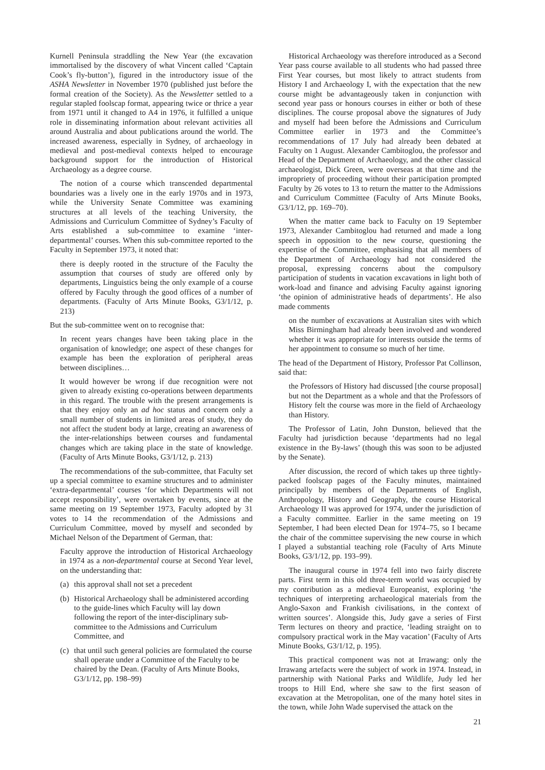Kurnell Peninsula straddling the New Year (the excavation immortalised by the discovery of what Vincent called ‘Captain Cook’s fly-button’), figured in the introductory issue of the ASHA Newsletter in November 1970 (published just before the formal creation of the Society). As the Newsletter settled to a regular stapled foolscap format, appearing twice or thrice a year from 1971 until it changed to A4 in 1976, it fulfilled a unique role in disseminating information about relevant activities all around Australia and about publications around the world. The increased awareness, especially in Sydney, of archaeology in medieval and post-medieval contexts helped to encourage background support for the introduction of Historical Archaeology as a degree course.
The notion of a course which transcended departmental boundaries was a lively one in the early 1970s and in 1973, while the University Senate Committee was examining structures at all levels of the teaching University, the Admissions and Curriculum Committee of Sydney’s Faculty of Arts established a sub-committee to examine ‘inter-departmental’ courses. When this sub-committee reported to the Faculty in September 1973, it noted that:
there is deeply rooted in the structure of the Faculty the assumption that courses of study are offered only by departments, Linguistics being the only example of a course offered by Faculty through the good offices of a number of departments. (Faculty of Arts Minute Books, G3/1/12, p. 213)
But the sub-committee went on to recognise that:
In recent years changes have been taking place in the organisation of knowledge; one aspect of these changes for example has been the exploration of peripheral areas between disciplines…
It would however be wrong if due recognition were not given to already existing co-operations between departments in this regard. The trouble with the present arrangements is that they enjoy only an ad hoc status and concern only a small number of students in limited areas of study, they do not affect the student body at large, creating an awareness of the inter-relationships between courses and fundamental changes which are taking place in the state of knowledge. (Faculty of Arts Minute Books, G3/1/12, p. 213)
The recommendations of the sub-committee, that Faculty set up a special committee to examine structures and to administer ‘extra-departmental’ courses ‘for which Departments will not accept responsibility’, were overtaken by events, since at the same meeting on 19 September 1973, Faculty adopted by 31 votes to 14 the recommendation of the Admissions and Curriculum Committee, moved by myself and seconded by Michael Nelson of the Department of German, that:
Faculty approve the introduction of Historical Archaeology in 1974 as a non-departmental course at Second Year level, on the understanding that:
(a)
this approval shall not set a precedent
(b)
Historical Archaeology shall be administered according to the guide-lines which Faculty will lay down following the report of the inter-disciplinary sub-committee to the Admissions and Curriculum Committee, and
(c)
that until such general policies are formulated the course shall operate under a Committee of the Faculty to be chaired by the Dean. (Faculty of Arts Minute Books, G3/1/12, pp. 198–99)
Historical Archaeology was therefore introduced as a Second Year pass course available to all students who had passed three First Year courses, but most likely to attract students from History I and Archaeology I, with the expectation that the new course might be advantageously taken in conjunction with second year pass or honours courses in either or both of these disciplines. The course proposal above the signatures of Judy and myself had been before the Admissions and Curriculum Committee earlier in 1973 and the Committee’s recommendations of 17 July had already been debated at Faculty on 1 August. Alexander Cambitoglou, the professor and Head of the Department of Archaeology, and the other classical archaeologist, Dick Green, were overseas at that time and the impropriety of proceeding without their participation prompted Faculty by 26 votes to 13 to return the matter to the Admissions and Curriculum Committee (Faculty of Arts Minute Books, G3/1/12, pp. 169–70).
When the matter came back to Faculty on 19 September 1973, Alexander Cambitoglou had returned and made a long speech in opposition to the new course, questioning the expertise of the Committee, emphasising that all members of the Department of Archaeology had not considered the proposal, expressing concerns about the compulsory participation of students in vacation excavations in light both of work-load and finance and advising Faculty against ignoring ‘the opinion of administrative heads of departments’. He also made comments
on the number of excavations at Australian sites with which Miss Birmingham had already been involved and wondered whether it was appropriate for interests outside the terms of her appointment to consume so much of her time.
The head of the Department of History, Professor Pat Collinson, said that:
the Professors of History had discussed [the course proposal] but not the Department as a whole and that the Professors of History felt the course was more in the field of Archaeology than History.
The Professor of Latin, John Dunston, believed that the Faculty had jurisdiction because ‘departments had no legal existence in the By-laws’ (though this was soon to be adjusted by the Senate).
After discussion, the record of which takes up three tightly-packed foolscap pages of the Faculty minutes, maintained principally by members of the Departments of English, Anthropology, History and Geography, the course Historical Archaeology II was approved for 1974, under the jurisdiction of a Faculty committee. Earlier in the same meeting on 19 September, I had been elected Dean for 1974–75, so I became the chair of the committee supervising the new course in which I played a substantial teaching role (Faculty of Arts Minute Books, G3/1/12, pp. 193–99).
The inaugural course in 1974 fell into two fairly discrete parts. First term in this old three-term world was occupied by my contribution as a medieval Europeanist, exploring ‘the techniques of interpreting archaeological materials from the Anglo-Saxon and Frankish civilisations, in the context of written sources’. Alongside this, Judy gave a series of First Term lectures on theory and practice, ‘leading straight on to compulsory practical work in the May vacation’ (Faculty of Arts Minute Books, G3/1/12, p. 195).
This practical component was not at Irrawang: only the Irrawang artefacts were the subject of work in 1974. Instead, in partnership with National Parks and Wildlife, Judy led her troops to Hill End, where she saw to the first season of excavation at the Metropolitan, one of the many hotel sites in the town, while John Wade supervised the attack on the
21